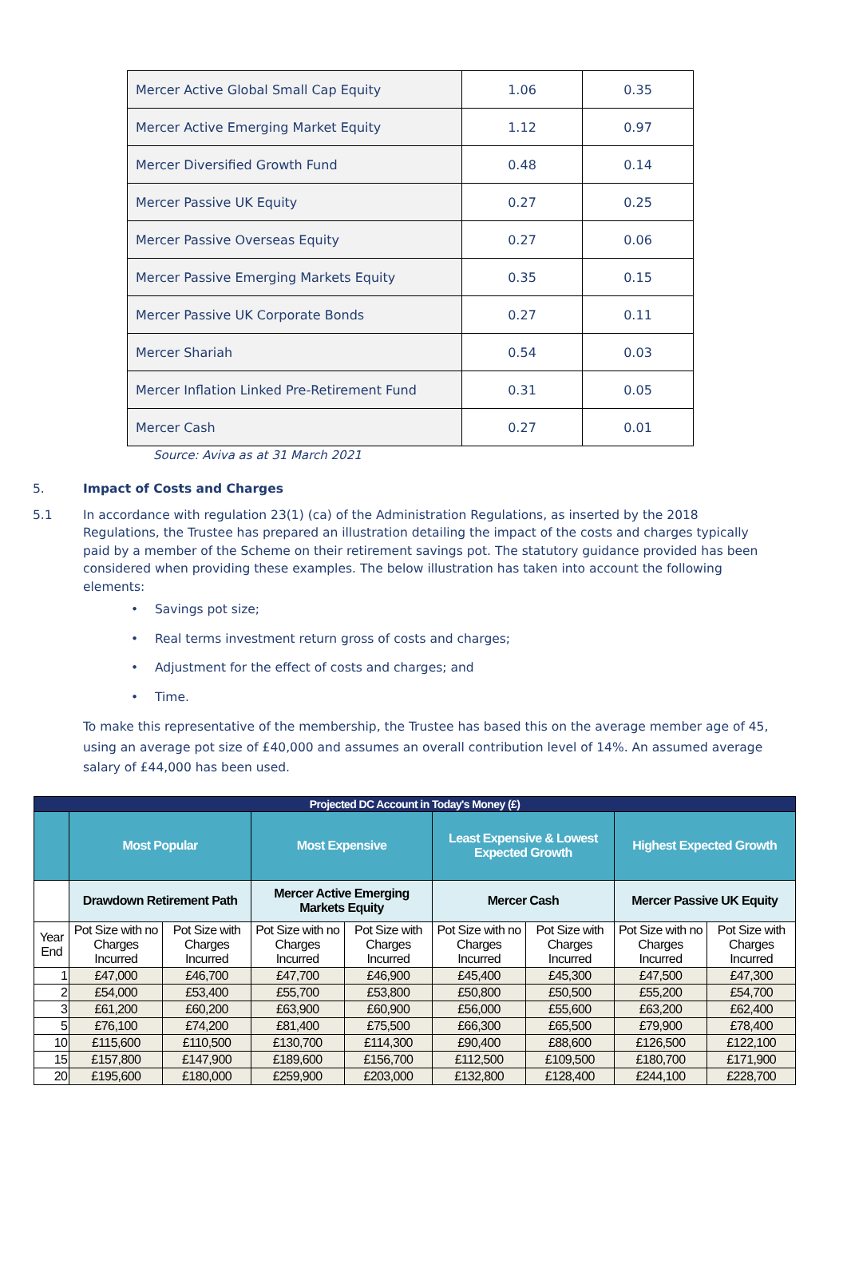| Mercer Active Global Small Cap Equity | 1.06 | 0.35 |
| Mercer Active Emerging Market Equity | 1.12 | 0.97 |
| Mercer Diversified Growth Fund | 0.48 | 0.14 |
| Mercer Passive UK Equity | 0.27 | 0.25 |
| Mercer Passive Overseas Equity | 0.27 | 0.06 |
| Mercer Passive Emerging Markets Equity | 0.35 | 0.15 |
| Mercer Passive UK Corporate Bonds | 0.27 | 0.11 |
| Mercer Shariah | 0.54 | 0.03 |
| Mercer Inflation Linked Pre-Retirement Fund | 0.31 | 0.05 |
| Mercer Cash | 0.27 | 0.01 |
Source: Aviva as at 31 March 2021
5. Impact of Costs and Charges
5.1 In accordance with regulation 23(1) (ca) of the Administration Regulations, as inserted by the 2018 Regulations, the Trustee has prepared an illustration detailing the impact of the costs and charges typically paid by a member of the Scheme on their retirement savings pot. The statutory guidance provided has been considered when providing these examples. The below illustration has taken into account the following elements:
• Savings pot size;
• Real terms investment return gross of costs and charges;
• Adjustment for the effect of costs and charges; and
• Time.
To make this representative of the membership, the Trustee has based this on the average member age of 45, using an average pot size of £40,000 and assumes an overall contribution level of 14%. An assumed average salary of £44,000 has been used.
| Projected DC Account in Today's Money (£) | | | | | | | | |
| --- | --- | --- | --- | --- | --- | --- | --- | --- |
| | Most Popular | | Most Expensive | | Least Expensive & Lowest Expected Growth | | Highest Expected Growth | |
| | Drawdown Retirement Path | | Mercer Active Emerging Markets Equity | | Mercer Cash | | Mercer Passive UK Equity | |
| Year End | Pot Size with no Charges Incurred | Pot Size with Charges Incurred | Pot Size with no Charges Incurred | Pot Size with Charges Incurred | Pot Size with no Charges Incurred | Pot Size with Charges Incurred | Pot Size with no Charges Incurred | Pot Size with Charges Incurred |
| 1 | £47,000 | £46,700 | £47,700 | £46,900 | £45,400 | £45,300 | £47,500 | £47,300 |
| 2 | £54,000 | £53,400 | £55,700 | £53,800 | £50,800 | £50,500 | £55,200 | £54,700 |
| 3 | £61,200 | £60,200 | £63,900 | £60,900 | £56,000 | £55,600 | £63,200 | £62,400 |
| 5 | £76,100 | £74,200 | £81,400 | £75,500 | £66,300 | £65,500 | £79,900 | £78,400 |
| 10 | £115,600 | £110,500 | £130,700 | £114,300 | £90,400 | £88,600 | £126,500 | £122,100 |
| 15 | £157,800 | £147,900 | £189,600 | £156,700 | £112,500 | £109,500 | £180,700 | £171,900 |
| 20 | £195,600 | £180,000 | £259,900 | £203,000 | £132,800 | £128,400 | £244,100 | £228,700 |